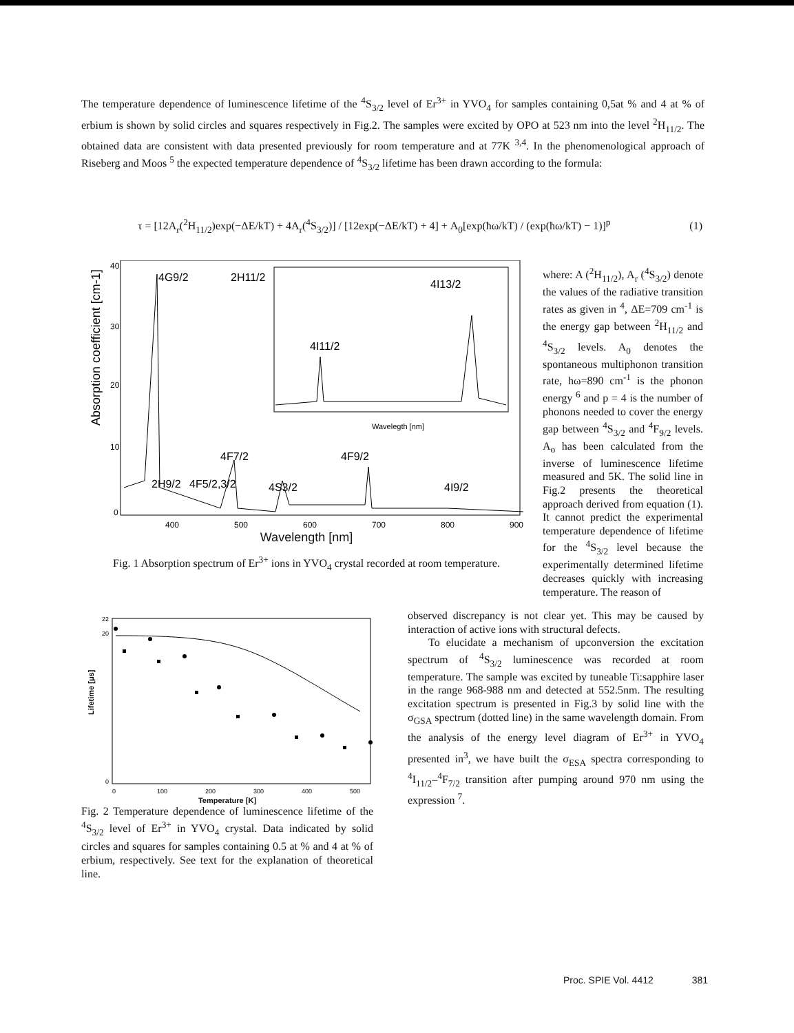The temperature dependence of luminescence lifetime of the <sup>4</sup>S<sub>3/2</sub> level of Er<sup>3+</sup> in YVO<sub>4</sub> for samples containing 0,5at % and 4 at % of erbium is shown by solid circles and squares respectively in Fig.2. The samples were excited by OPO at 523 nm into the level <sup>2</sup>H<sub>11/2</sub>. The obtained data are consistent with data presented previously for room temperature and at 77K <sup>3,4</sup>. In the phenomenological approach of Riseberg and Moos <sup>5</sup> the expected temperature dependence of <sup>4</sup>S<sub>3/2</sub> lifetime has been drawn according to the formula:
τ = [12A<sub>r</sub>(<sup>2</sup>H<sub>11/2</sub>)exp(−ΔE/kT) + 4A<sub>r</sub>(<sup>4</sup>S<sub>3/2</sub>)] / [12exp(−ΔE/kT) + 4] + A<sub>0</sub>[exp(ħω/kT) / (exp(ħω/kT) − 1)]<sup>p</sup> (1)
Absorption coefficient [cm-1]
40
30
20
10
0
400
500
600
700
800
900
Wavelegth [nm]
4G9/2
2H11/2
4I11/2
4I13/2
4F7/2
4F9/2
2H9/2
4F5/2,3/2
4S3/2
4I9/2
Wavelength [nm]
Fig. 1 Absorption spectrum of Er<sup>3+</sup> ions in YVO<sub>4</sub> crystal recorded at room temperature.
where: A (<sup>2</sup>H<sub>11/2</sub>), A<sub>r</sub> (<sup>4</sup>S<sub>3/2</sub>) denote the values of the radiative transition rates as given in <sup>4</sup>, ΔE=709 cm<sup>-1</sup> is the energy gap between <sup>2</sup>H<sub>11/2</sub> and <sup>4</sup>S<sub>3/2</sub> levels. A<sub>0</sub> denotes the spontaneous multiphonon transition rate, hω=890 cm<sup>-1</sup> is the phonon energy <sup>6</sup> and p = 4 is the number of phonons needed to cover the energy gap between <sup>4</sup>S<sub>3/2</sub> and <sup>4</sup>F<sub>9/2</sub> levels. A<sub>o</sub> has been calculated from the inverse of luminescence lifetime measured and 5K. The solid line in Fig.2 presents the theoretical approach derived from equation (1). It cannot predict the experimental temperature dependence of lifetime for the <sup>4</sup>S<sub>3/2</sub> level because the experimentally determined lifetime decreases quickly with increasing temperature. The reason of
observed discrepancy is not clear yet. This may be caused by interaction of active ions with structural defects.
To elucidate a mechanism of upconversion the excitation spectrum of <sup>4</sup>S<sub>3/2</sub> luminescence was recorded at room temperature. The sample was excited by tuneable Ti:sapphire laser in the range 968-988 nm and detected at 552.5nm. The resulting excitation spectrum is presented in Fig.3 by solid line with the σ<sub>GSA</sub> spectrum (dotted line) in the same wavelength domain. From the analysis of the energy level diagram of Er<sup>3+</sup> in YVO<sub>4</sub> presented in<sup>3</sup>, we have built the σ<sub>ESA</sub> spectra corresponding to <sup>4</sup>I<sub>11/2</sub>–<sup>4</sup>F<sub>7/2</sub> transition after pumping around 970 nm using the expression <sup>7</sup>.
Lifetime [μs]
22
20
0
0
100
200
300
400
500
Temperature [K]
Fig. 2 Temperature dependence of luminescence lifetime of the <sup>4</sup>S<sub>3/2</sub> level of Er<sup>3+</sup> in YVO<sub>4</sub> crystal. Data indicated by solid circles and squares for samples containing 0.5 at % and 4 at % of erbium, respectively. See text for the explanation of theoretical line.
Proc. SPIE Vol. 4412 381